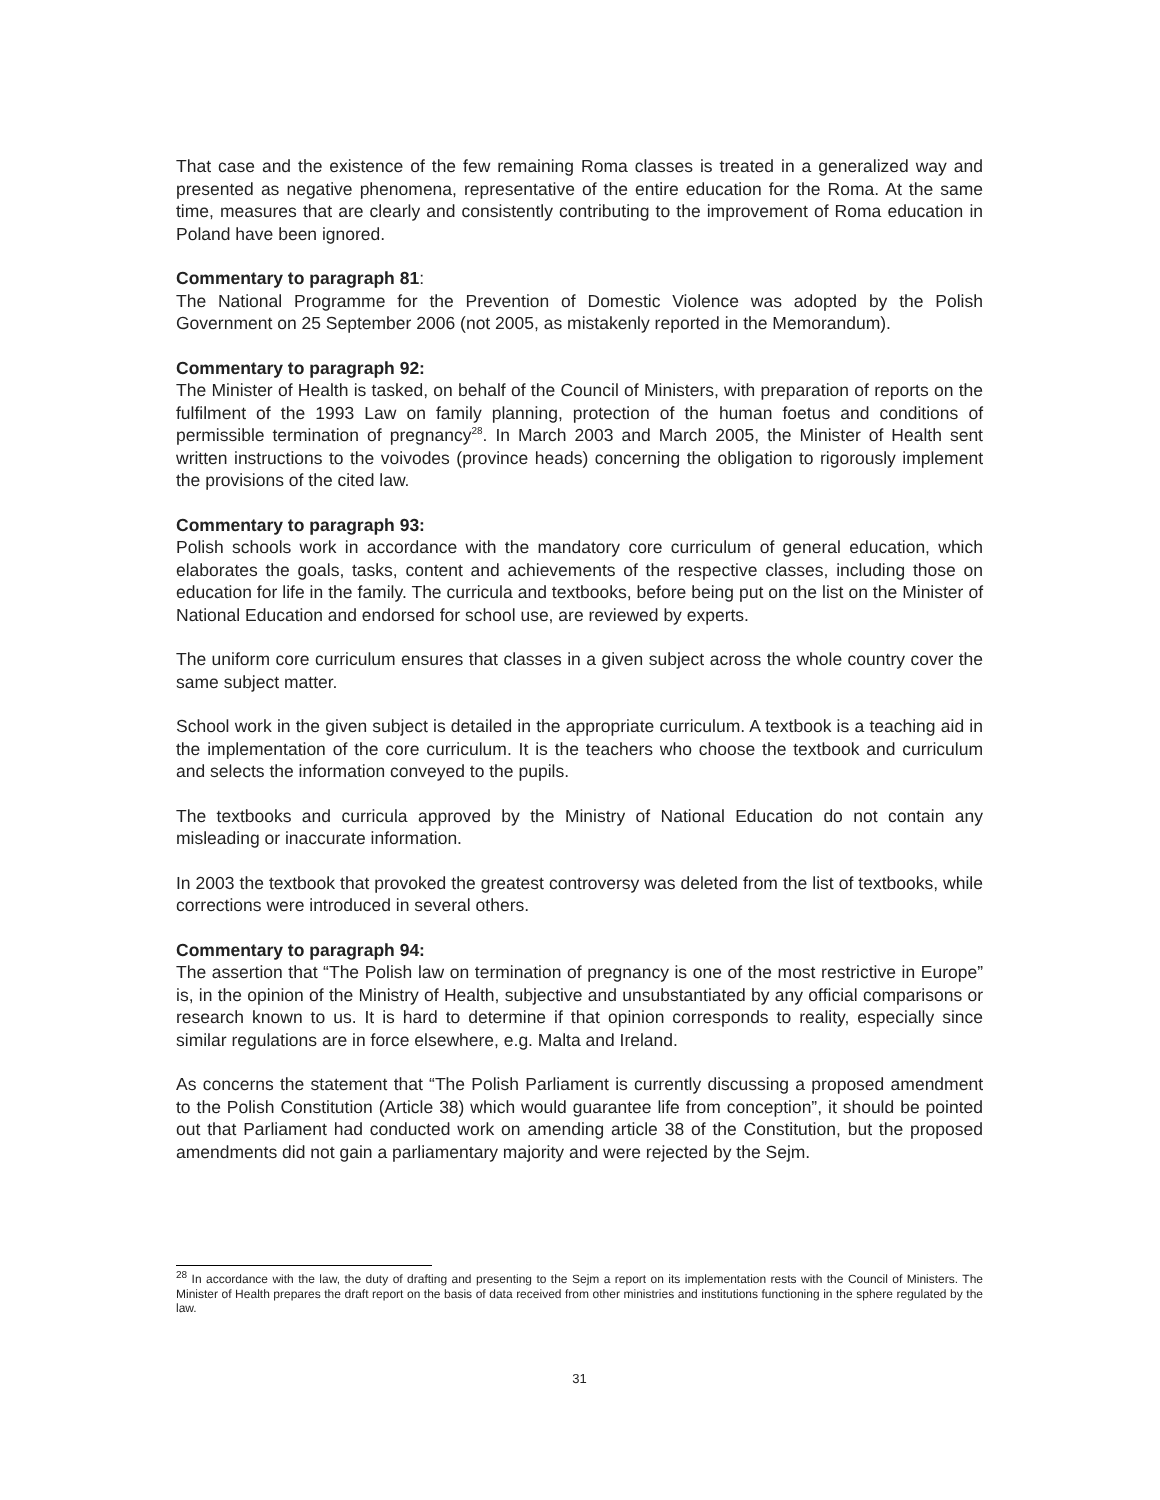That case and the existence of the few remaining Roma classes is treated in a generalized way and presented as negative phenomena, representative of the entire education for the Roma. At the same time, measures that are clearly and consistently contributing to the improvement of Roma education in Poland have been ignored.
Commentary to paragraph 81:
The National Programme for the Prevention of Domestic Violence was adopted by the Polish Government on 25 September 2006 (not 2005, as mistakenly reported in the Memorandum).
Commentary to paragraph 92:
The Minister of Health is tasked, on behalf of the Council of Ministers, with preparation of reports on the fulfilment of the 1993 Law on family planning, protection of the human foetus and conditions of permissible termination of pregnancy<sup>28</sup>. In March 2003 and March 2005, the Minister of Health sent written instructions to the voivodes (province heads) concerning the obligation to rigorously implement the provisions of the cited law.
Commentary to paragraph 93:
Polish schools work in accordance with the mandatory core curriculum of general education, which elaborates the goals, tasks, content and achievements of the respective classes, including those on education for life in the family. The curricula and textbooks, before being put on the list on the Minister of National Education and endorsed for school use, are reviewed by experts.
The uniform core curriculum ensures that classes in a given subject across the whole country cover the same subject matter.
School work in the given subject is detailed in the appropriate curriculum. A textbook is a teaching aid in the implementation of the core curriculum. It is the teachers who choose the textbook and curriculum and selects the information conveyed to the pupils.
The textbooks and curricula approved by the Ministry of National Education do not contain any misleading or inaccurate information.
In 2003 the textbook that provoked the greatest controversy was deleted from the list of textbooks, while corrections were introduced in several others.
Commentary to paragraph 94:
The assertion that “The Polish law on termination of pregnancy is one of the most restrictive in Europe” is, in the opinion of the Ministry of Health, subjective and unsubstantiated by any official comparisons or research known to us. It is hard to determine if that opinion corresponds to reality, especially since similar regulations are in force elsewhere, e.g. Malta and Ireland.
As concerns the statement that “The Polish Parliament is currently discussing a proposed amendment to the Polish Constitution (Article 38) which would guarantee life from conception”, it should be pointed out that Parliament had conducted work on amending article 38 of the Constitution, but the proposed amendments did not gain a parliamentary majority and were rejected by the Sejm.
<sup>28</sup> In accordance with the law, the duty of drafting and presenting to the Sejm a report on its implementation rests with the Council of Ministers. The Minister of Health prepares the draft report on the basis of data received from other ministries and institutions functioning in the sphere regulated by the law.
31